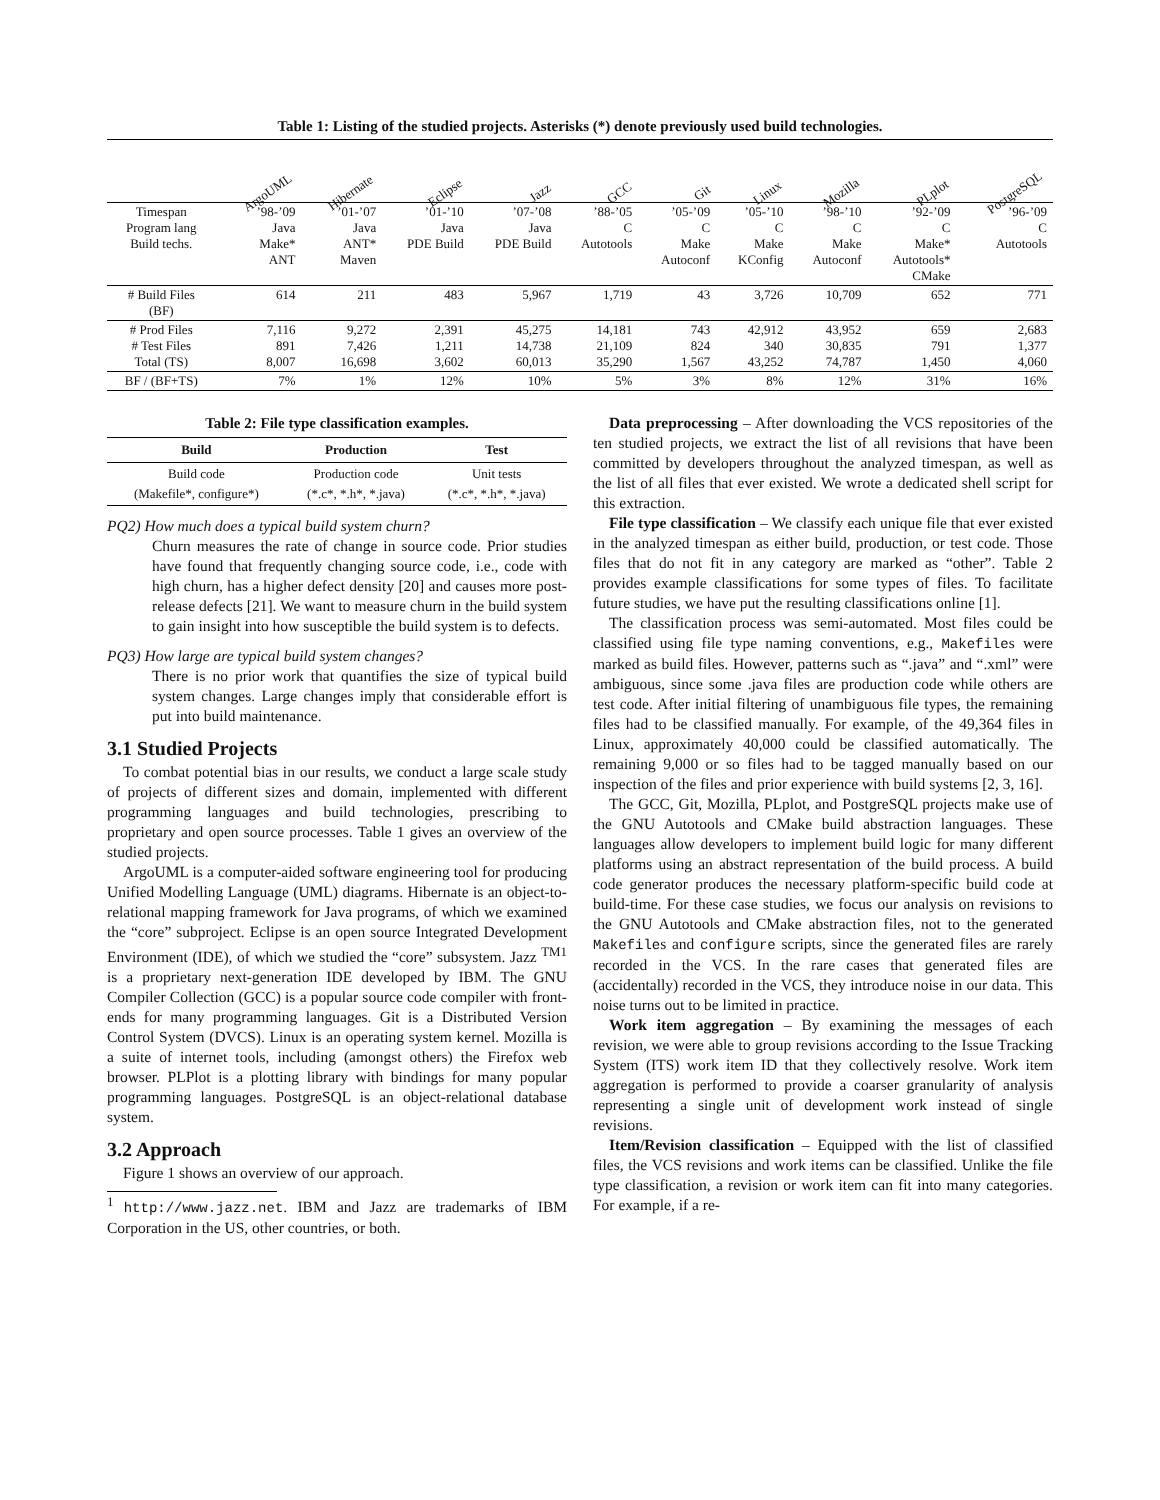Table 1: Listing of the studied projects. Asterisks (*) denote previously used build technologies.
| | ArgoUML | Hibernate | Eclipse | Jazz | GCC | Git | Linux | Mozilla | PLplot | PostgreSQL |
| --- | --- | --- | --- | --- | --- | --- | --- | --- | --- | --- |
| Timespan Program lang Build techs. | ’98-’09 Java Make* ANT | ’01-’07 Java ANT* Maven | ’01-’10 Java PDE Build | ’07-’08 Java PDE Build | ’88-’05 C Autotools | ’05-’09 C Make Autoconf | ’05-’10 C Make KConfig | ’98-’10 C Make Autoconf | ’92-’09 C Make* Autotools* CMake | ’96-’09 C Autotools |
| # Build Files (BF) | 614 | 211 | 483 | 5,967 | 1,719 | 43 | 3,726 | 10,709 | 652 | 771 |
| # Prod Files # Test Files Total (TS) | 7,116 891 8,007 | 9,272 7,426 16,698 | 2,391 1,211 3,602 | 45,275 14,738 60,013 | 14,181 21,109 35,290 | 743 824 1,567 | 42,912 340 43,252 | 43,952 30,835 74,787 | 659 791 1,450 | 2,683 1,377 4,060 |
| BF / (BF+TS) | 7% | 1% | 12% | 10% | 5% | 3% | 8% | 12% | 31% | 16% |
Table 2: File type classification examples.
| Build | Production | Test |
| --- | --- | --- |
| Build code (Makefile*, configure*) | Production code (*.c*, *.h*, *.java) | Unit tests (*.c*, *.h*, *.java) |
PQ2) How much does a typical build system churn?
Churn measures the rate of change in source code. Prior studies have found that frequently changing source code, i.e., code with high churn, has a higher defect density [20] and causes more post-release defects [21]. We want to measure churn in the build system to gain insight into how susceptible the build system is to defects.
PQ3) How large are typical build system changes?
There is no prior work that quantifies the size of typical build system changes. Large changes imply that considerable effort is put into build maintenance.
3.1 Studied Projects
To combat potential bias in our results, we conduct a large scale study of projects of different sizes and domain, implemented with different programming languages and build technologies, prescribing to proprietary and open source processes. Table 1 gives an overview of the studied projects.
ArgoUML is a computer-aided software engineering tool for producing Unified Modelling Language (UML) diagrams. Hibernate is an object-to-relational mapping framework for Java programs, of which we examined the “core” subproject. Eclipse is an open source Integrated Development Environment (IDE), of which we studied the “core” subsystem. Jazz <sup>TM1</sup> is a proprietary next-generation IDE developed by IBM. The GNU Compiler Collection (GCC) is a popular source code compiler with front-ends for many programming languages. Git is a Distributed Version Control System (DVCS). Linux is an operating system kernel. Mozilla is a suite of internet tools, including (amongst others) the Firefox web browser. PLPlot is a plotting library with bindings for many popular programming languages. PostgreSQL is an object-relational database system.
3.2 Approach
Figure 1 shows an overview of our approach.
<sup>1</sup> http://www.jazz.net. IBM and Jazz are trademarks of IBM Corporation in the US, other countries, or both.
Data preprocessing – After downloading the VCS repositories of the ten studied projects, we extract the list of all revisions that have been committed by developers throughout the analyzed timespan, as well as the list of all files that ever existed. We wrote a dedicated shell script for this extraction.
File type classification – We classify each unique file that ever existed in the analyzed timespan as either build, production, or test code. Those files that do not fit in any category are marked as “other”. Table 2 provides example classifications for some types of files. To facilitate future studies, we have put the resulting classifications online [1].
The classification process was semi-automated. Most files could be classified using file type naming conventions, e.g., Makefiles were marked as build files. However, patterns such as “.java” and “.xml” were ambiguous, since some .java files are production code while others are test code. After initial filtering of unambiguous file types, the remaining files had to be classified manually. For example, of the 49,364 files in Linux, approximately 40,000 could be classified automatically. The remaining 9,000 or so files had to be tagged manually based on our inspection of the files and prior experience with build systems [2, 3, 16].
The GCC, Git, Mozilla, PLplot, and PostgreSQL projects make use of the GNU Autotools and CMake build abstraction languages. These languages allow developers to implement build logic for many different platforms using an abstract representation of the build process. A build code generator produces the necessary platform-specific build code at build-time. For these case studies, we focus our analysis on revisions to the GNU Autotools and CMake abstraction files, not to the generated Makefiles and configure scripts, since the generated files are rarely recorded in the VCS. In the rare cases that generated files are (accidentally) recorded in the VCS, they introduce noise in our data. This noise turns out to be limited in practice.
Work item aggregation – By examining the messages of each revision, we were able to group revisions according to the Issue Tracking System (ITS) work item ID that they collectively resolve. Work item aggregation is performed to provide a coarser granularity of analysis representing a single unit of development work instead of single revisions.
Item/Revision classification – Equipped with the list of classified files, the VCS revisions and work items can be classified. Unlike the file type classification, a revision or work item can fit into many categories. For example, if a re-